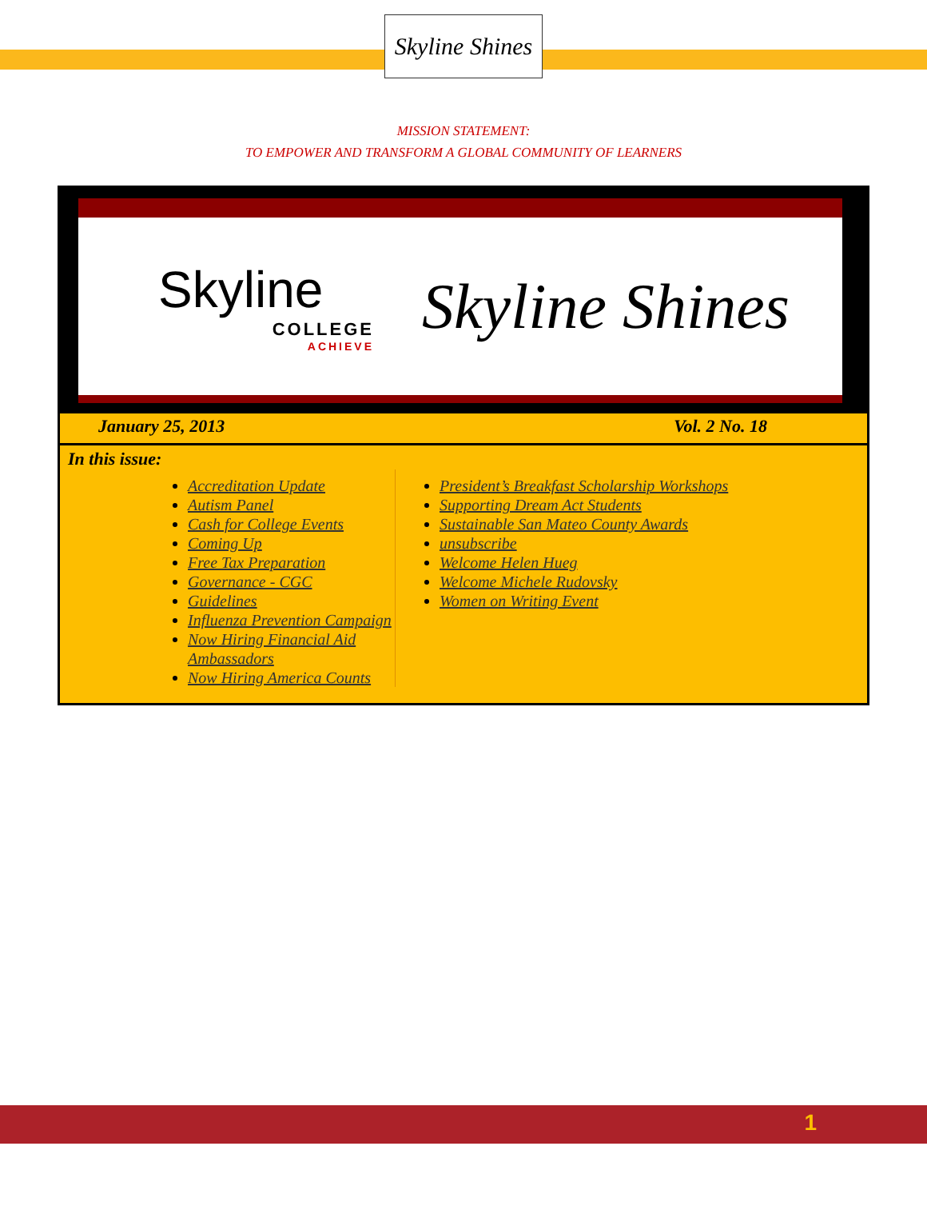Skyline Shines
MISSION STATEMENT:
TO EMPOWER AND TRANSFORM A GLOBAL COMMUNITY OF LEARNERS
Skyline
COLLEGE
ACHIEVE
Skyline Shines
January 25, 2013 Vol. 2 No. 18
In this issue:
Accreditation Update
Autism Panel
Cash for College Events
Coming Up
Free Tax Preparation
Governance - CGC
Guidelines
Influenza Prevention Campaign
Now Hiring Financial Aid Ambassadors
Now Hiring America Counts
President’s Breakfast Scholarship Workshops
Supporting Dream Act Students
Sustainable San Mateo County Awards
unsubscribe
Welcome Helen Hueg
Welcome Michele Rudovsky
Women on Writing Event
1